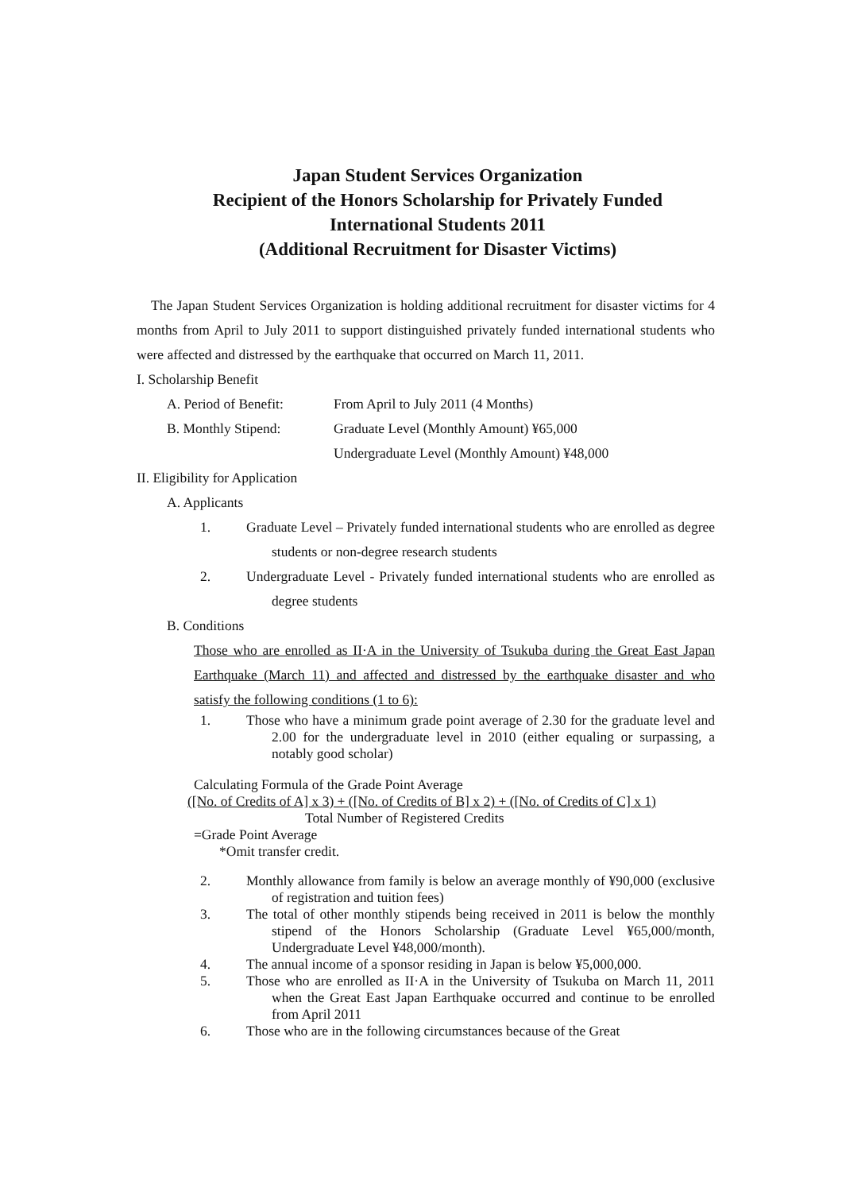Japan Student Services Organization
Recipient of the Honors Scholarship for Privately Funded International Students 2011
(Additional Recruitment for Disaster Victims)
The Japan Student Services Organization is holding additional recruitment for disaster victims for 4 months from April to July 2011 to support distinguished privately funded international students who were affected and distressed by the earthquake that occurred on March 11, 2011.
I. Scholarship Benefit
A. Period of Benefit: From April to July 2011 (4 Months)
B. Monthly Stipend: Graduate Level (Monthly Amount) ¥65,000
Undergraduate Level (Monthly Amount) ¥48,000
II. Eligibility for Application
A. Applicants
1. Graduate Level – Privately funded international students who are enrolled as degree students or non-degree research students
2. Undergraduate Level - Privately funded international students who are enrolled as degree students
B. Conditions
Those who are enrolled as II·A in the University of Tsukuba during the Great East Japan Earthquake (March 11) and affected and distressed by the earthquake disaster and who satisfy the following conditions (1 to 6):
1. Those who have a minimum grade point average of 2.30 for the graduate level and 2.00 for the undergraduate level in 2010 (either equaling or surpassing, a notably good scholar)
Calculating Formula of the Grade Point Average
([No. of Credits of A] x 3) + ([No. of Credits of B] x 2) + ([No. of Credits of C] x 1)
Total Number of Registered Credits
=Grade Point Average
*Omit transfer credit.
2. Monthly allowance from family is below an average monthly of ¥90,000 (exclusive of registration and tuition fees)
3. The total of other monthly stipends being received in 2011 is below the monthly stipend of the Honors Scholarship (Graduate Level ¥65,000/month, Undergraduate Level ¥48,000/month).
4. The annual income of a sponsor residing in Japan is below ¥5,000,000.
5. Those who are enrolled as II·A in the University of Tsukuba on March 11, 2011 when the Great East Japan Earthquake occurred and continue to be enrolled from April 2011
6. Those who are in the following circumstances because of the Great